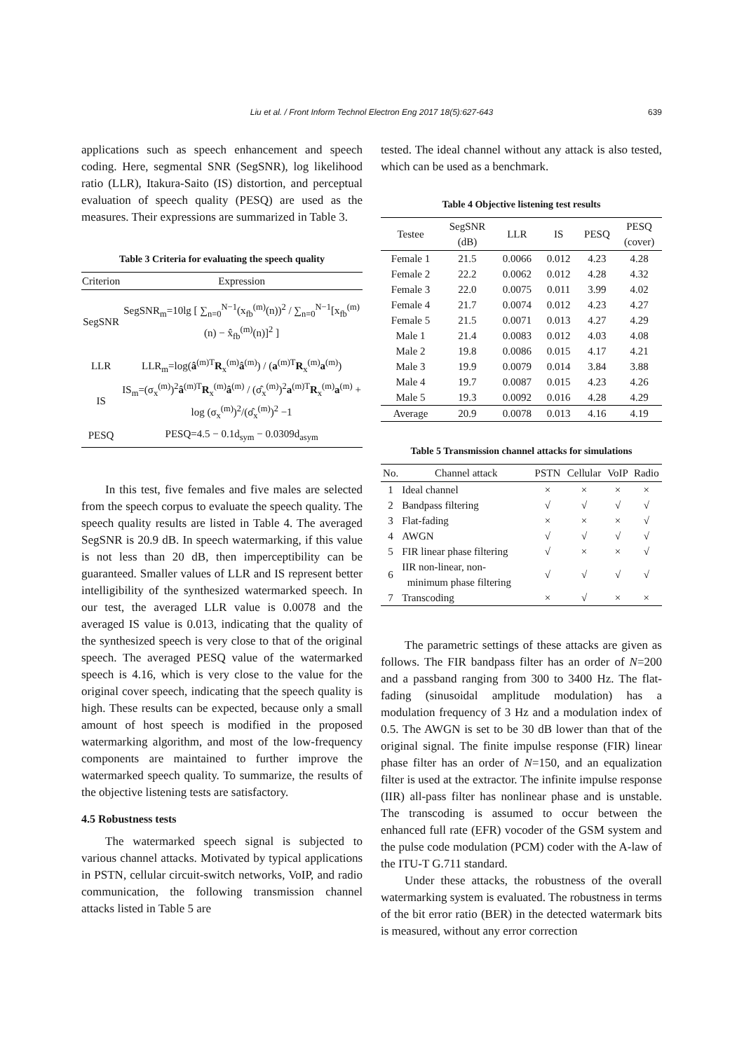639
Liu et al. / Front Inform Technol Electron Eng 2017 18(5):627-643
applications such as speech enhancement and speech coding. Here, segmental SNR (SegSNR), log likelihood ratio (LLR), Itakura-Saito (IS) distortion, and perceptual evaluation of speech quality (PESQ) are used as the measures. Their expressions are summarized in Table 3.
Table 3 Criteria for evaluating the speech quality
| Criterion | Expression |
| --- | --- |
| SegSNR | SegSNR<sub>m</sub>=10lg [ ∑<sub>n=0</sub><sup>N−1</sup>(x<sub>fb</sub><sup>(m)</sup>(n))<sup>2</sup> / ∑<sub>n=0</sub><sup>N−1</sup>[x<sub>fb</sub><sup>(m)</sup>(n) − x̂<sub>fb</sub><sup>(m)</sup>(n)]<sup>2</sup> ] |
| LLR | LLR<sub>m</sub>=log( â<sup>(m)T</sup> R<sub>x</sub><sup>(m)</sup> â<sup>(m)</sup>) / ( a<sup>(m)T</sup> R<sub>x</sub><sup>(m)</sup> a<sup>(m)</sup>) |
| IS | IS<sub>m</sub>=(σ<sub>x</sub><sup>(m)</sup>)<sup>2</sup> â<sup>(m)T</sup> R<sub>x</sub><sup>(m)</sup> â<sup>(m)</sup> / (σ̂<sub>x</sub><sup>(m)</sup>)<sup>2</sup> a<sup>(m)T</sup> R<sub>x</sub><sup>(m)</sup> a<sup>(m)</sup> + log (σ<sub>x</sub><sup>(m)</sup>)<sup>2</sup>/(σ̂<sub>x</sub><sup>(m)</sup>)<sup>2</sup> −1 |
| PESQ | PESQ=4.5 − 0.1d<sub>sym</sub> − 0.0309d<sub>asym</sub> |
In this test, five females and five males are selected from the speech corpus to evaluate the speech quality. The speech quality results are listed in Table 4. The averaged SegSNR is 20.9 dB. In speech watermarking, if this value is not less than 20 dB, then imperceptibility can be guaranteed. Smaller values of LLR and IS represent better intelligibility of the synthesized watermarked speech. In our test, the averaged LLR value is 0.0078 and the averaged IS value is 0.013, indicating that the quality of the synthesized speech is very close to that of the original speech. The averaged PESQ value of the watermarked speech is 4.16, which is very close to the value for the original cover speech, indicating that the speech quality is high. These results can be expected, because only a small amount of host speech is modified in the proposed watermarking algorithm, and most of the low-frequency components are maintained to further improve the watermarked speech quality. To summarize, the results of the objective listening tests are satisfactory.
4.5 Robustness tests
The watermarked speech signal is subjected to various channel attacks. Motivated by typical applications in PSTN, cellular circuit-switch networks, VoIP, and radio communication, the following transmission channel attacks listed in Table 5 are
tested. The ideal channel without any attack is also tested, which can be used as a benchmark.
Table 4 Objective listening test results
| Testee | SegSNR (dB) | LLR | IS | PESQ | PESQ (cover) |
| --- | --- | --- | --- | --- | --- |
| Female 1 | 21.5 | 0.0066 | 0.012 | 4.23 | 4.28 |
| Female 2 | 22.2 | 0.0062 | 0.012 | 4.28 | 4.32 |
| Female 3 | 22.0 | 0.0075 | 0.011 | 3.99 | 4.02 |
| Female 4 | 21.7 | 0.0074 | 0.012 | 4.23 | 4.27 |
| Female 5 | 21.5 | 0.0071 | 0.013 | 4.27 | 4.29 |
| Male 1 | 21.4 | 0.0083 | 0.012 | 4.03 | 4.08 |
| Male 2 | 19.8 | 0.0086 | 0.015 | 4.17 | 4.21 |
| Male 3 | 19.9 | 0.0079 | 0.014 | 3.84 | 3.88 |
| Male 4 | 19.7 | 0.0087 | 0.015 | 4.23 | 4.26 |
| Male 5 | 19.3 | 0.0092 | 0.016 | 4.28 | 4.29 |
| Average | 20.9 | 0.0078 | 0.013 | 4.16 | 4.19 |
Table 5 Transmission channel attacks for simulations
| No. | Channel attack | PSTN | Cellular | VoIP | Radio |
| --- | --- | --- | --- | --- | --- |
| 1 | Ideal channel | × | × | × | × |
| 2 | Bandpass filtering | √ | √ | √ | √ |
| 3 | Flat-fading | × | × | × | √ |
| 4 | AWGN | √ | √ | √ | √ |
| 5 | FIR linear phase filtering | √ | × | × | √ |
| 6 | IIR non-linear, non- minimum phase filtering | √ | √ | √ | √ |
| 7 | Transcoding | × | √ | × | × |
The parametric settings of these attacks are given as follows. The FIR bandpass filter has an order of N=200 and a passband ranging from 300 to 3400 Hz. The flat-fading (sinusoidal amplitude modulation) has a modulation frequency of 3 Hz and a modulation index of 0.5. The AWGN is set to be 30 dB lower than that of the original signal. The finite impulse response (FIR) linear phase filter has an order of N=150, and an equalization filter is used at the extractor. The infinite impulse response (IIR) all-pass filter has nonlinear phase and is unstable. The transcoding is assumed to occur between the enhanced full rate (EFR) vocoder of the GSM system and the pulse code modulation (PCM) coder with the A-law of the ITU-T G.711 standard.
Under these attacks, the robustness of the overall watermarking system is evaluated. The robustness in terms of the bit error ratio (BER) in the detected watermark bits is measured, without any error correction